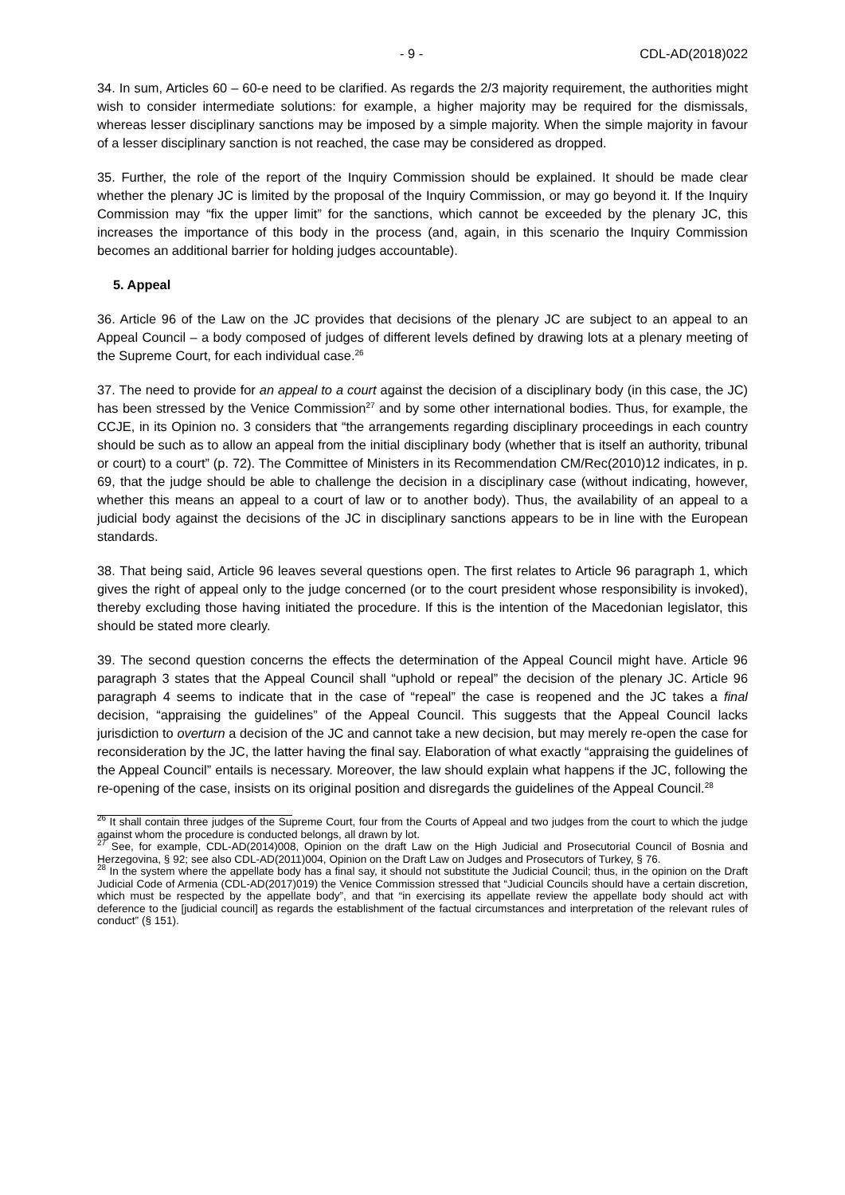- 9 - CDL-AD(2018)022
34. In sum, Articles 60 – 60-e need to be clarified. As regards the 2/3 majority requirement, the authorities might wish to consider intermediate solutions: for example, a higher majority may be required for the dismissals, whereas lesser disciplinary sanctions may be imposed by a simple majority. When the simple majority in favour of a lesser disciplinary sanction is not reached, the case may be considered as dropped.
35. Further, the role of the report of the Inquiry Commission should be explained. It should be made clear whether the plenary JC is limited by the proposal of the Inquiry Commission, or may go beyond it. If the Inquiry Commission may “fix the upper limit” for the sanctions, which cannot be exceeded by the plenary JC, this increases the importance of this body in the process (and, again, in this scenario the Inquiry Commission becomes an additional barrier for holding judges accountable).
5. Appeal
36. Article 96 of the Law on the JC provides that decisions of the plenary JC are subject to an appeal to an Appeal Council – a body composed of judges of different levels defined by drawing lots at a plenary meeting of the Supreme Court, for each individual case.<sup>26</sup>
37. The need to provide for an appeal to a court against the decision of a disciplinary body (in this case, the JC) has been stressed by the Venice Commission<sup>27</sup> and by some other international bodies. Thus, for example, the CCJE, in its Opinion no. 3 considers that “the arrangements regarding disciplinary proceedings in each country should be such as to allow an appeal from the initial disciplinary body (whether that is itself an authority, tribunal or court) to a court” (p. 72). The Committee of Ministers in its Recommendation CM/Rec(2010)12 indicates, in p. 69, that the judge should be able to challenge the decision in a disciplinary case (without indicating, however, whether this means an appeal to a court of law or to another body). Thus, the availability of an appeal to a judicial body against the decisions of the JC in disciplinary sanctions appears to be in line with the European standards.
38. That being said, Article 96 leaves several questions open. The first relates to Article 96 paragraph 1, which gives the right of appeal only to the judge concerned (or to the court president whose responsibility is invoked), thereby excluding those having initiated the procedure. If this is the intention of the Macedonian legislator, this should be stated more clearly.
39. The second question concerns the effects the determination of the Appeal Council might have. Article 96 paragraph 3 states that the Appeal Council shall “uphold or repeal” the decision of the plenary JC. Article 96 paragraph 4 seems to indicate that in the case of “repeal” the case is reopened and the JC takes a final decision, “appraising the guidelines” of the Appeal Council. This suggests that the Appeal Council lacks jurisdiction to overturn a decision of the JC and cannot take a new decision, but may merely re-open the case for reconsideration by the JC, the latter having the final say. Elaboration of what exactly “appraising the guidelines of the Appeal Council” entails is necessary. Moreover, the law should explain what happens if the JC, following the re-opening of the case, insists on its original position and disregards the guidelines of the Appeal Council.<sup>28</sup>
<sup>26</sup> It shall contain three judges of the Supreme Court, four from the Courts of Appeal and two judges from the court to which the judge against whom the procedure is conducted belongs, all drawn by lot.
<sup>27</sup> See, for example, CDL-AD(2014)008, Opinion on the draft Law on the High Judicial and Prosecutorial Council of Bosnia and Herzegovina, § 92; see also CDL-AD(2011)004, Opinion on the Draft Law on Judges and Prosecutors of Turkey, § 76.
<sup>28</sup> In the system where the appellate body has a final say, it should not substitute the Judicial Council; thus, in the opinion on the Draft Judicial Code of Armenia (CDL-AD(2017)019) the Venice Commission stressed that “Judicial Councils should have a certain discretion, which must be respected by the appellate body”, and that “in exercising its appellate review the appellate body should act with deference to the [judicial council] as regards the establishment of the factual circumstances and interpretation of the relevant rules of conduct” (§ 151).